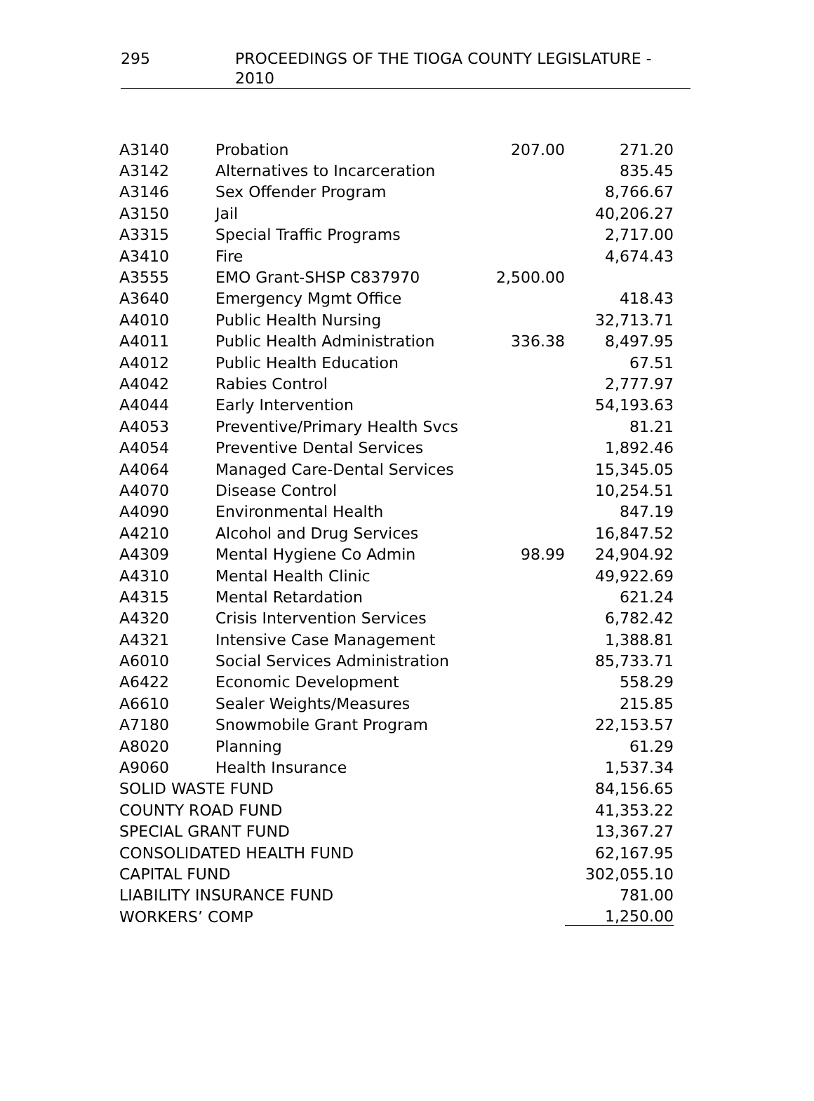295 PROCEEDINGS OF THE TIOGA COUNTY LEGISLATURE - 2010
| A3140 | Probation | 207.00 | 271.20 |
| A3142 | Alternatives to Incarceration | | 835.45 |
| A3146 | Sex Offender Program | | 8,766.67 |
| A3150 | Jail | | 40,206.27 |
| A3315 | Special Traffic Programs | | 2,717.00 |
| A3410 | Fire | | 4,674.43 |
| A3555 | EMO Grant-SHSP C837970 | 2,500.00 | |
| A3640 | Emergency Mgmt Office | | 418.43 |
| A4010 | Public Health Nursing | | 32,713.71 |
| A4011 | Public Health Administration | 336.38 | 8,497.95 |
| A4012 | Public Health Education | | 67.51 |
| A4042 | Rabies Control | | 2,777.97 |
| A4044 | Early Intervention | | 54,193.63 |
| A4053 | Preventive/Primary Health Svcs | | 81.21 |
| A4054 | Preventive Dental Services | | 1,892.46 |
| A4064 | Managed Care-Dental Services | | 15,345.05 |
| A4070 | Disease Control | | 10,254.51 |
| A4090 | Environmental Health | | 847.19 |
| A4210 | Alcohol and Drug Services | | 16,847.52 |
| A4309 | Mental Hygiene Co Admin | 98.99 | 24,904.92 |
| A4310 | Mental Health Clinic | | 49,922.69 |
| A4315 | Mental Retardation | | 621.24 |
| A4320 | Crisis Intervention Services | | 6,782.42 |
| A4321 | Intensive Case Management | | 1,388.81 |
| A6010 | Social Services Administration | | 85,733.71 |
| A6422 | Economic Development | | 558.29 |
| A6610 | Sealer Weights/Measures | | 215.85 |
| A7180 | Snowmobile Grant Program | | 22,153.57 |
| A8020 | Planning | | 61.29 |
| A9060 | Health Insurance | | 1,537.34 |
| SOLID WASTE FUND | | | 84,156.65 |
| COUNTY ROAD FUND | | | 41,353.22 |
| SPECIAL GRANT FUND | | | 13,367.27 |
| CONSOLIDATED HEALTH FUND | | | 62,167.95 |
| CAPITAL FUND | | | 302,055.10 |
| LIABILITY INSURANCE FUND | | | 781.00 |
| WORKERS’ COMP | | | 1,250.00 |